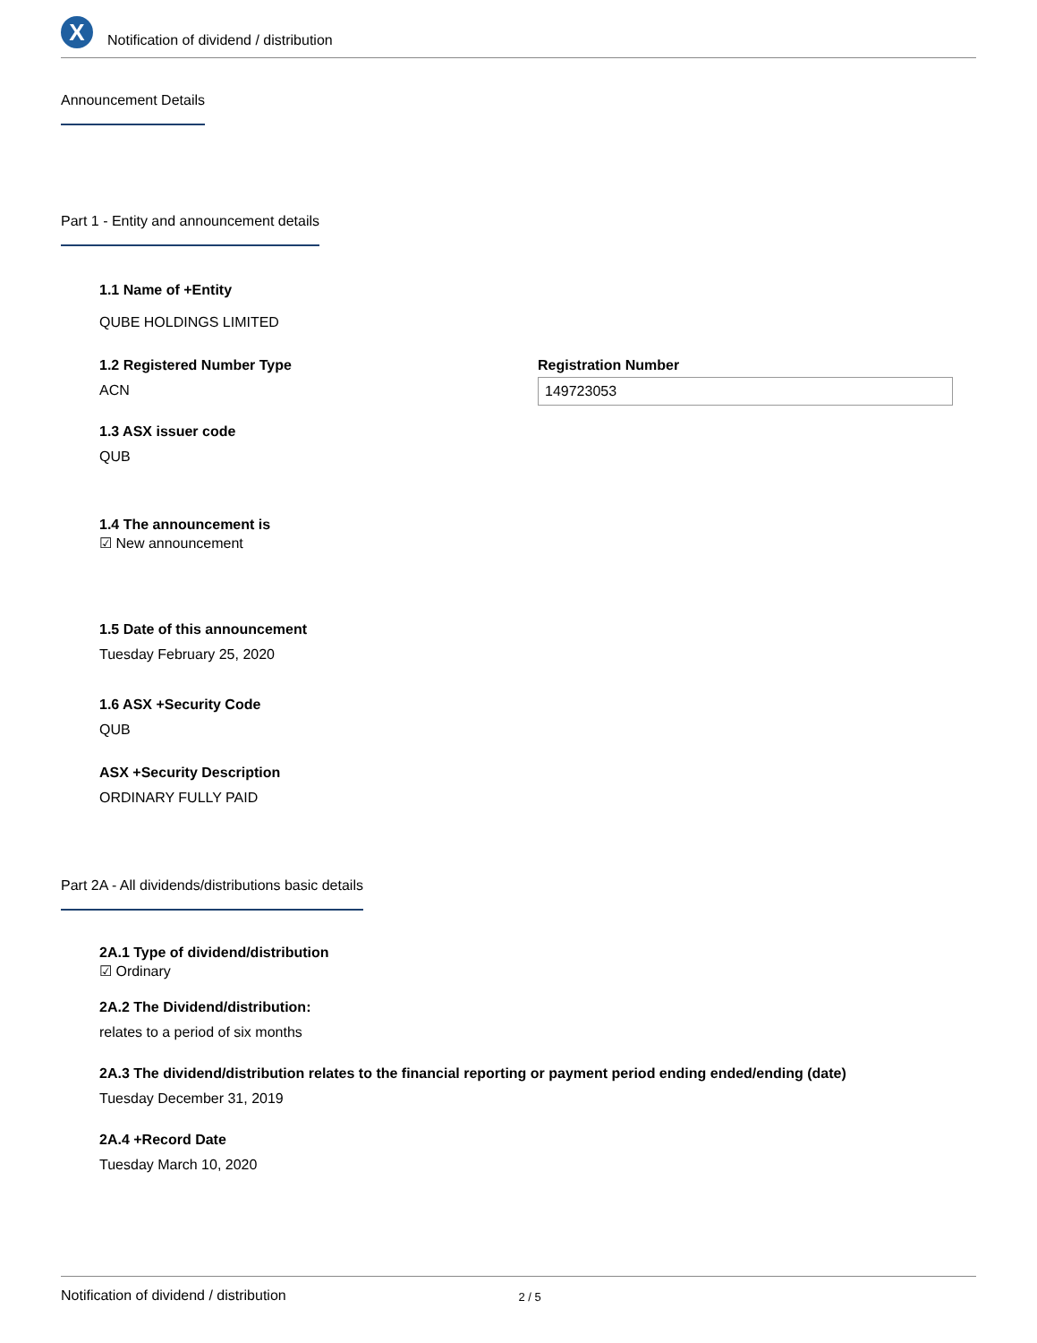X
Notification of dividend / distribution
Announcement Details
Part 1 - Entity and announcement details
1.1 Name of +Entity
QUBE HOLDINGS LIMITED
1.2 Registered Number Type
ACN
Registration Number
149723053
1.3 ASX issuer code
QUB
1.4 The announcement is
☑ New announcement
1.5 Date of this announcement
Tuesday February 25, 2020
1.6 ASX +Security Code
QUB
ASX +Security Description
ORDINARY FULLY PAID
Part 2A - All dividends/distributions basic details
2A.1 Type of dividend/distribution
☑ Ordinary
2A.2 The Dividend/distribution:
relates to a period of six months
2A.3 The dividend/distribution relates to the financial reporting or payment period ending ended/ending (date)
Tuesday December 31, 2019
2A.4 +Record Date
Tuesday March 10, 2020
Notification of dividend / distribution 2 / 5